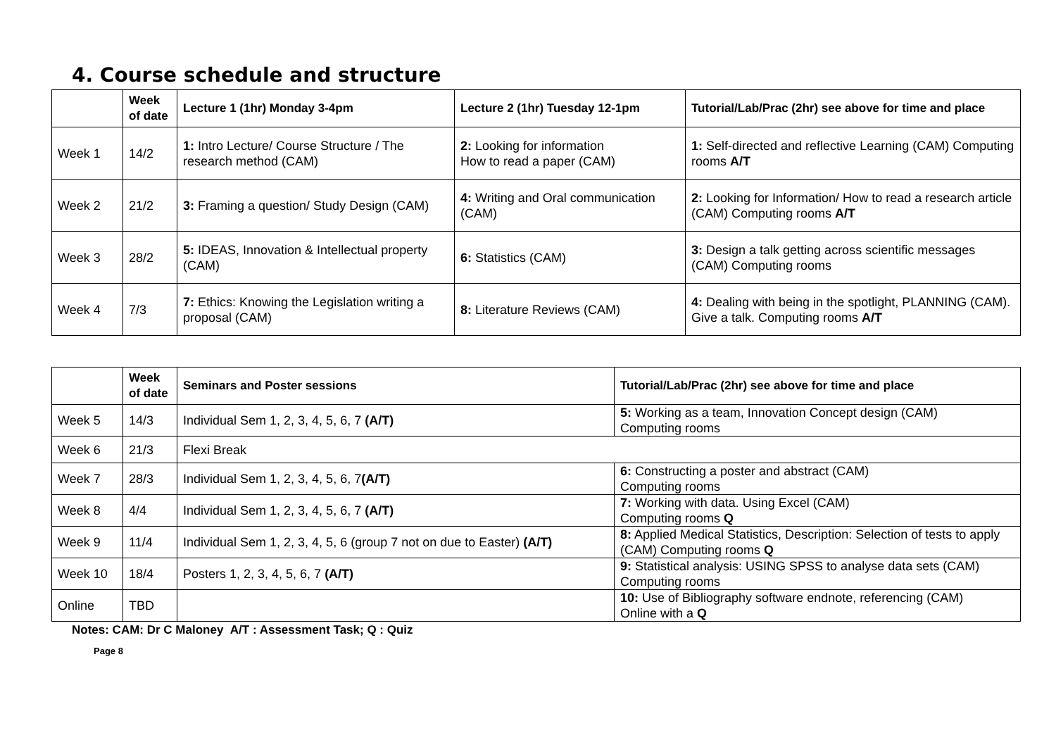4. Course schedule and structure
| | Week of date | Lecture 1 (1hr) Monday 3-4pm | Lecture 2 (1hr) Tuesday 12-1pm | Tutorial/Lab/Prac (2hr) see above for time and place |
| --- | --- | --- | --- | --- |
| Week 1 | 14/2 | 1: Intro Lecture/ Course Structure / The research method (CAM) | 2: Looking for information How to read a paper (CAM) | 1: Self-directed and reflective Learning (CAM) Computing rooms A/T |
| Week 2 | 21/2 | 3: Framing a question/ Study Design (CAM) | 4: Writing and Oral communication (CAM) | 2: Looking for Information/ How to read a research article (CAM) Computing rooms A/T |
| Week 3 | 28/2 | 5: IDEAS, Innovation & Intellectual property (CAM) | 6: Statistics (CAM) | 3: Design a talk getting across scientific messages (CAM) Computing rooms |
| Week 4 | 7/3 | 7: Ethics: Knowing the Legislation writing a proposal (CAM) | 8: Literature Reviews (CAM) | 4: Dealing with being in the spotlight, PLANNING (CAM). Give a talk. Computing rooms A/T |
| | Week of date | Seminars and Poster sessions | Tutorial/Lab/Prac (2hr) see above for time and place |
| --- | --- | --- | --- |
| Week 5 | 14/3 | Individual Sem 1, 2, 3, 4, 5, 6, 7 (A/T) | 5: Working as a team, Innovation Concept design (CAM) Computing rooms |
| Week 6 | 21/3 | Flexi Break | |
| Week 7 | 28/3 | Individual Sem 1, 2, 3, 4, 5, 6, 7 (A/T) | 6: Constructing a poster and abstract (CAM) Computing rooms |
| Week 8 | 4/4 | Individual Sem 1, 2, 3, 4, 5, 6, 7 (A/T) | 7: Working with data. Using Excel (CAM) Computing rooms Q |
| Week 9 | 11/4 | Individual Sem 1, 2, 3, 4, 5, 6 (group 7 not on due to Easter) (A/T) | 8: Applied Medical Statistics, Description: Selection of tests to apply (CAM) Computing rooms Q |
| Week 10 | 18/4 | Posters 1, 2, 3, 4, 5, 6, 7 (A/T) | 9: Statistical analysis: USING SPSS to analyse data sets (CAM) Computing rooms |
| Online | TBD | | 10: Use of Bibliography software endnote, referencing (CAM) Online with a Q |
Notes: CAM: Dr C Maloney A/T : Assessment Task; Q : Quiz
Page 8